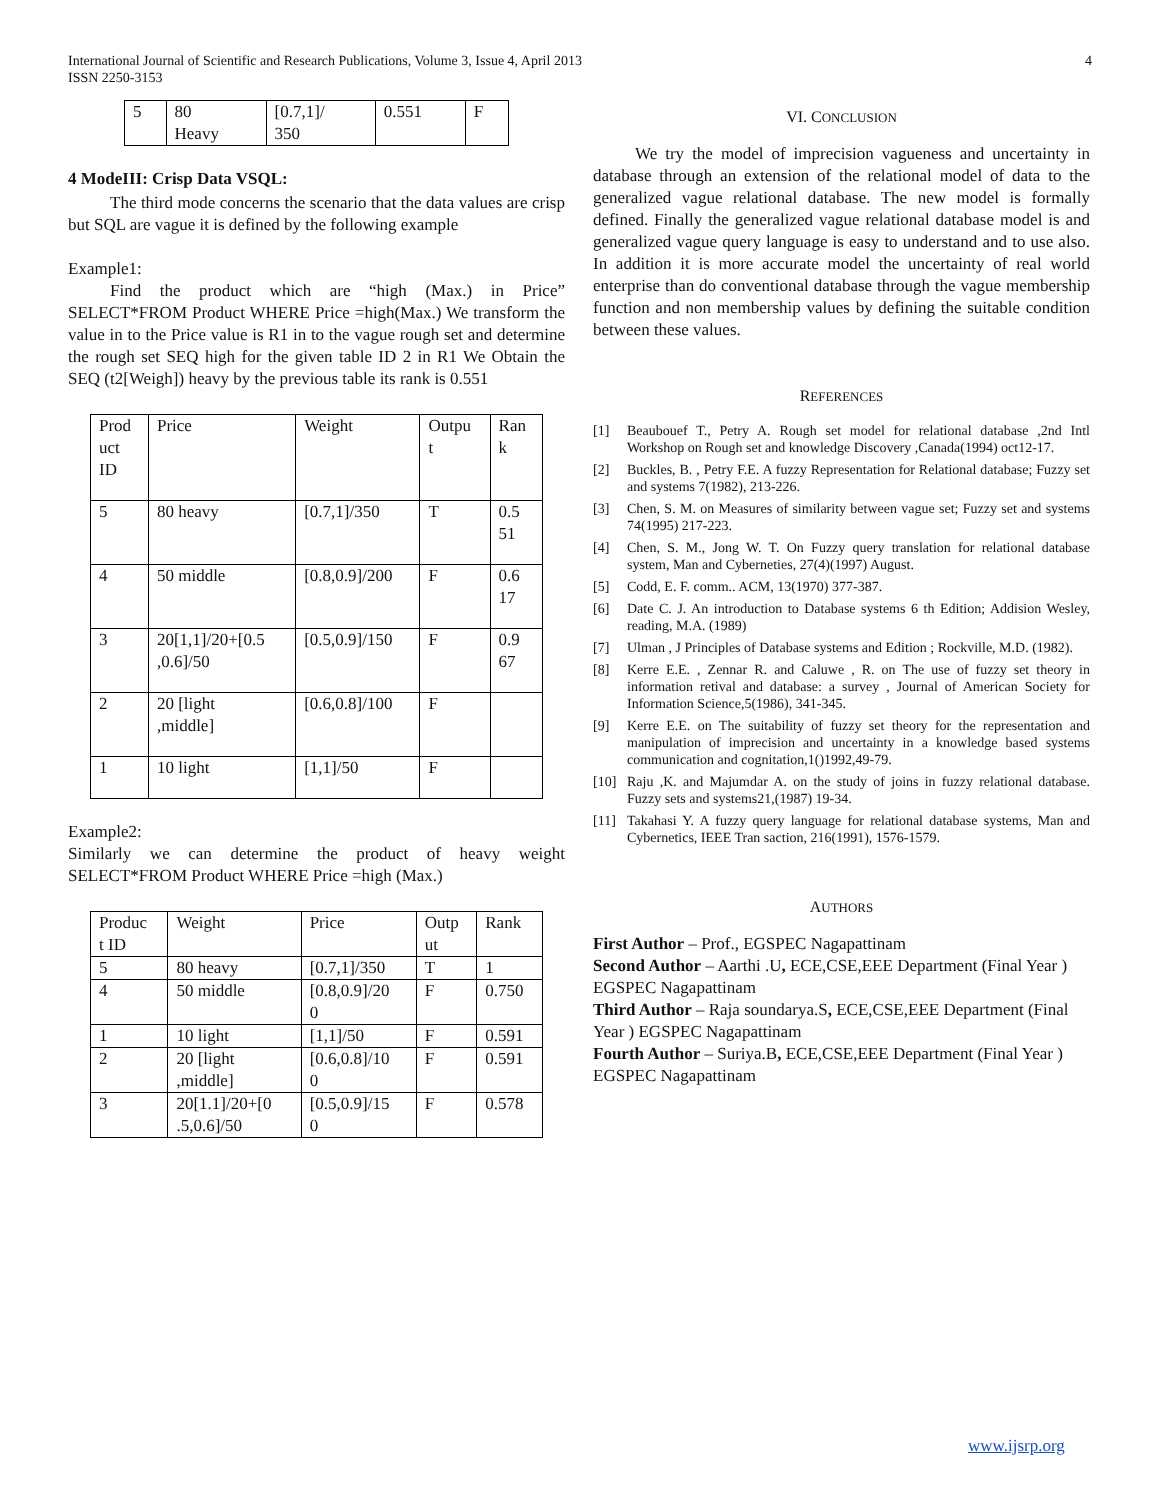International Journal of Scientific and Research Publications, Volume 3, Issue 4, April 2013
ISSN 2250-3153
4
| 5 | 80 Heavy | [0.7,1]/ 350 | 0.551 | F |
4 ModeIII: Crisp Data VSQL:
The third mode concerns the scenario that the data values are crisp but SQL are vague it is defined by the following example
Example1:
Find the product which are “high (Max.) in Price” SELECT*FROM Product WHERE Price =high(Max.) We transform the value in to the Price value is R1 in to the vague rough set and determine the rough set SEQ high for the given table ID 2 in R1 We Obtain the SEQ (t2[Weigh]) heavy by the previous table its rank is 0.551
| Prod uct ID | Price | Weight | Outpu t | Ran k |
| 5 | 80 heavy | [0.7,1]/350 | T | 0.5 51 |
| 4 | 50 middle | [0.8,0.9]/200 | F | 0.6 17 |
| 3 | 20[1,1]/20+[0.5 ,0.6]/50 | [0.5,0.9]/150 | F | 0.9 67 |
| 2 | 20 [light ,middle] | [0.6,0.8]/100 | F | |
| 1 | 10 light | [1,1]/50 | F | |
Example2:
Similarly we can determine the product of heavy weight SELECT*FROM Product WHERE Price =high (Max.)
| Produc t ID | Weight | Price | Outp ut | Rank |
| 5 | 80 heavy | [0.7,1]/350 | T | 1 |
| 4 | 50 middle | [0.8,0.9]/20 0 | F | 0.750 |
| 1 | 10 light | [1,1]/50 | F | 0.591 |
| 2 | 20 [light ,middle] | [0.6,0.8]/10 0 | F | 0.591 |
| 3 | 20[1.1]/20+[0 .5,0.6]/50 | [0.5,0.9]/15 0 | F | 0.578 |
VI. CONCLUSION
We try the model of imprecision vagueness and uncertainty in database through an extension of the relational model of data to the generalized vague relational database. The new model is formally defined. Finally the generalized vague relational database model is and generalized vague query language is easy to understand and to use also. In addition it is more accurate model the uncertainty of real world enterprise than do conventional database through the vague membership function and non membership values by defining the suitable condition between these values.
REFERENCES
[1] Beaubouef T., Petry A. Rough set model for relational database ,2nd Intl Workshop on Rough set and knowledge Discovery ,Canada(1994) oct12-17.
[2] Buckles, B. , Petry F.E. A fuzzy Representation for Relational database; Fuzzy set and systems 7(1982), 213-226.
[3] Chen, S. M. on Measures of similarity between vague set; Fuzzy set and systems 74(1995) 217-223.
[4] Chen, S. M., Jong W. T. On Fuzzy query translation for relational database system, Man and Cyberneties, 27(4)(1997) August.
[5] Codd, E. F. comm.. ACM, 13(1970) 377-387.
[6] Date C. J. An introduction to Database systems 6 th Edition; Addision Wesley, reading, M.A. (1989)
[7] Ulman , J Principles of Database systems and Edition ; Rockville, M.D. (1982).
[8] Kerre E.E. , Zennar R. and Caluwe , R. on The use of fuzzy set theory in information retival and database: a survey , Journal of American Society for Information Science,5(1986), 341-345.
[9] Kerre E.E. on The suitability of fuzzy set theory for the representation and manipulation of imprecision and uncertainty in a knowledge based systems communication and cognitation,1()1992,49-79.
[10] Raju ,K. and Majumdar A. on the study of joins in fuzzy relational database. Fuzzy sets and systems21,(1987) 19-34.
[11] Takahasi Y. A fuzzy query language for relational database systems, Man and Cybernetics, IEEE Tran saction, 216(1991), 1576-1579.
AUTHORS
First Author – Prof., EGSPEC Nagapattinam
Second Author – Aarthi .U, ECE,CSE,EEE Department (Final Year ) EGSPEC Nagapattinam
Third Author – Raja soundarya.S, ECE,CSE,EEE Department (Final Year ) EGSPEC Nagapattinam
Fourth Author – Suriya.B, ECE,CSE,EEE Department (Final Year ) EGSPEC Nagapattinam
www.ijsrp.org